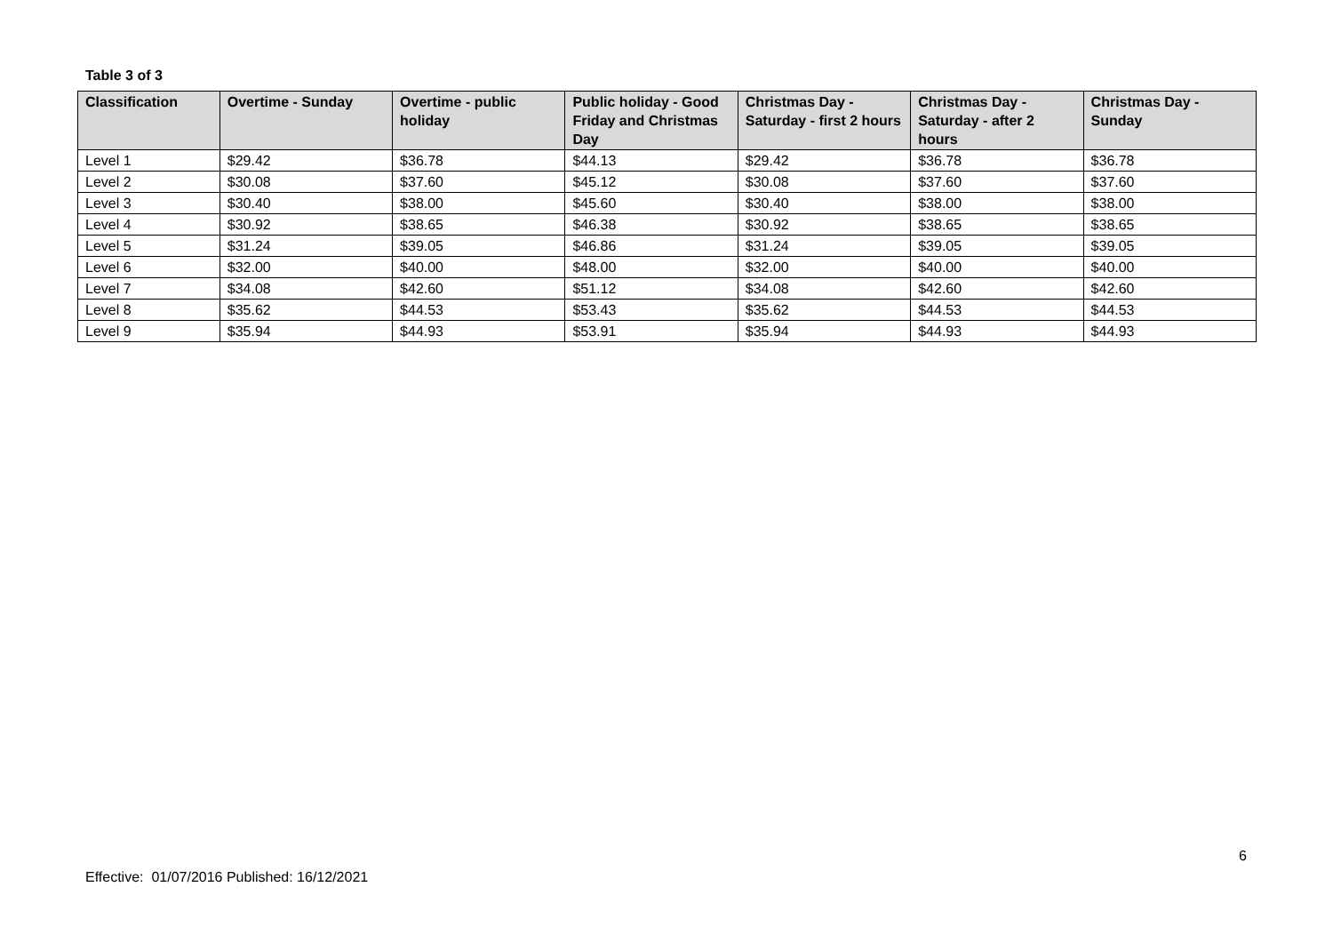Table 3 of 3
| Classification | Overtime - Sunday | Overtime - public holiday | Public holiday - Good Friday and Christmas Day | Christmas Day - Saturday - first 2 hours | Christmas Day - Saturday - after 2 hours | Christmas Day - Sunday |
| --- | --- | --- | --- | --- | --- | --- |
| Level 1 | $29.42 | $36.78 | $44.13 | $29.42 | $36.78 | $36.78 |
| Level 2 | $30.08 | $37.60 | $45.12 | $30.08 | $37.60 | $37.60 |
| Level 3 | $30.40 | $38.00 | $45.60 | $30.40 | $38.00 | $38.00 |
| Level 4 | $30.92 | $38.65 | $46.38 | $30.92 | $38.65 | $38.65 |
| Level 5 | $31.24 | $39.05 | $46.86 | $31.24 | $39.05 | $39.05 |
| Level 6 | $32.00 | $40.00 | $48.00 | $32.00 | $40.00 | $40.00 |
| Level 7 | $34.08 | $42.60 | $51.12 | $34.08 | $42.60 | $42.60 |
| Level 8 | $35.62 | $44.53 | $53.43 | $35.62 | $44.53 | $44.53 |
| Level 9 | $35.94 | $44.93 | $53.91 | $35.94 | $44.93 | $44.93 |
6
Effective: 01/07/2016 Published: 16/12/2021